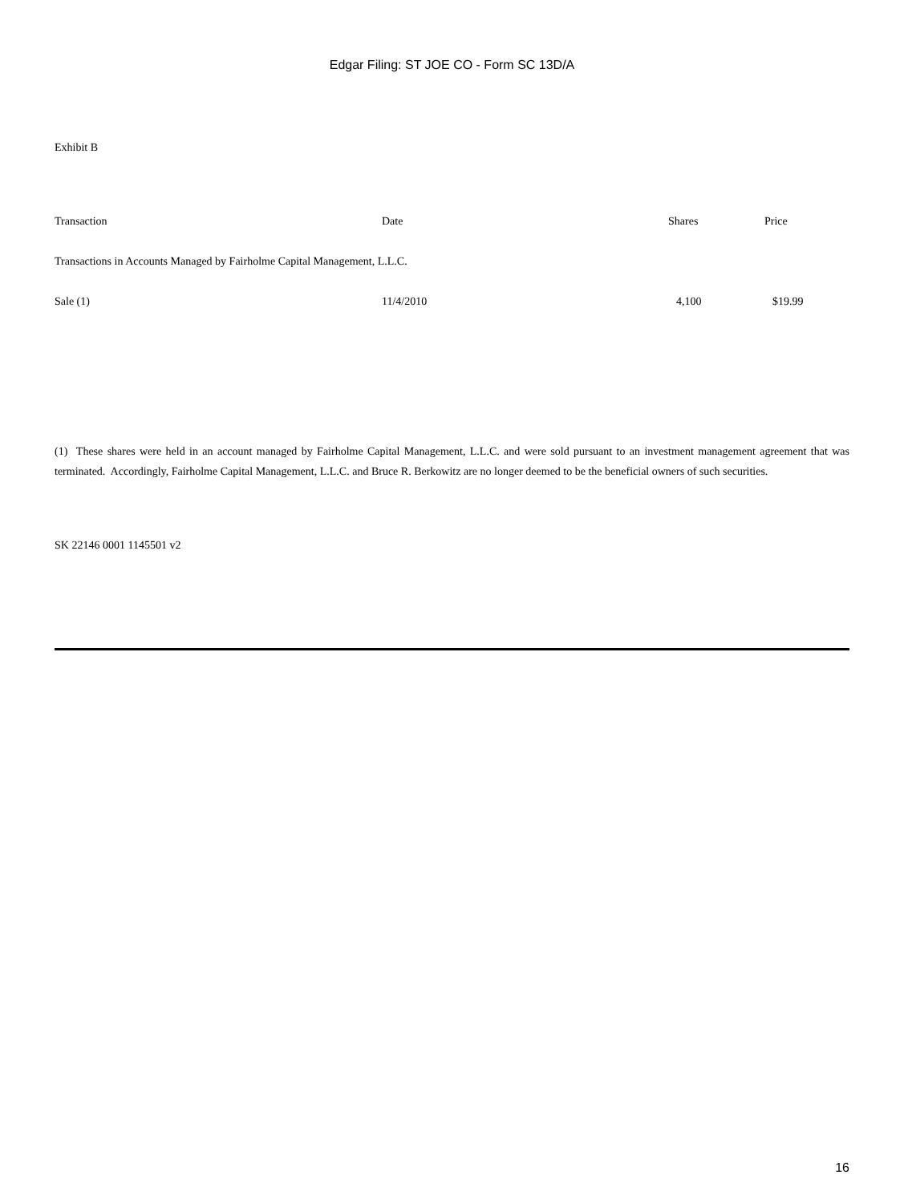Edgar Filing: ST JOE CO - Form SC 13D/A
Exhibit B
| Transaction | Date | Shares | Price |
| --- | --- | --- | --- |
| Transactions in Accounts Managed by Fairholme Capital Management, L.L.C. | | | |
| Sale (1) | 11/4/2010 | 4,100 | $19.99 |
(1) These shares were held in an account managed by Fairholme Capital Management, L.L.C. and were sold pursuant to an investment management agreement that was terminated. Accordingly, Fairholme Capital Management, L.L.C. and Bruce R. Berkowitz are no longer deemed to be the beneficial owners of such securities.
SK 22146 0001 1145501 v2
16